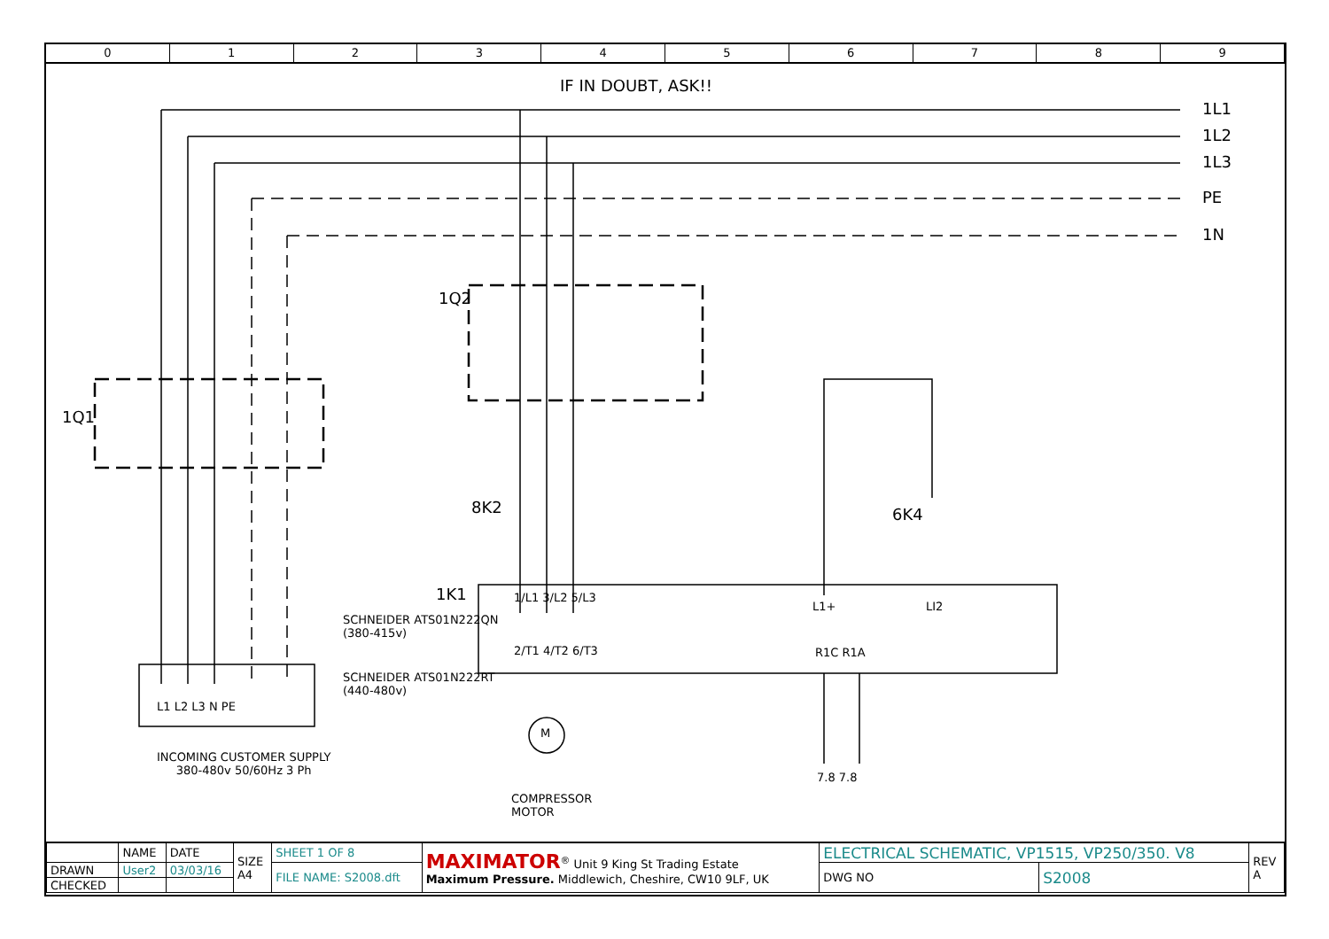0 1 2 3 4 5 6 7 8 9
IF IN DOUBT, ASK!!
1L1
1L2
1L3
PE
1N
1Q2
1Q1
8K2 6K4
1K1
SCHNEIDER ATS01N222QN
(380-415v)
SCHNEIDER ATS01N222RT
(440-480v)
1/L1 3/L2 5/L3
2/T1 4/T2 6/T3
L1+ LI2
R1C R1A
M
7.8 7.8
L1 L2 L3 N PE
INCOMING CUSTOMER SUPPLY
380-480v 50/60Hz 3 Ph
COMPRESSOR
MOTOR
| | NAME | DATE | SIZE A4 | SHEET 1 OF 8 | MAXIMATOR<sup>®</sup> Unit 9 King St Trading Estate Maximum Pressure. Middlewich, Cheshire, CW10 9LF, UK | ELECTRICAL SCHEMATIC, VP1515, VP250/350. V8 | | REV A |
| DRAWN | User2 | 03/03/16 | | FILE NAME: S2008.dft | | DWG NO | S2008 | |
| CHECKED | | | | | | | | |